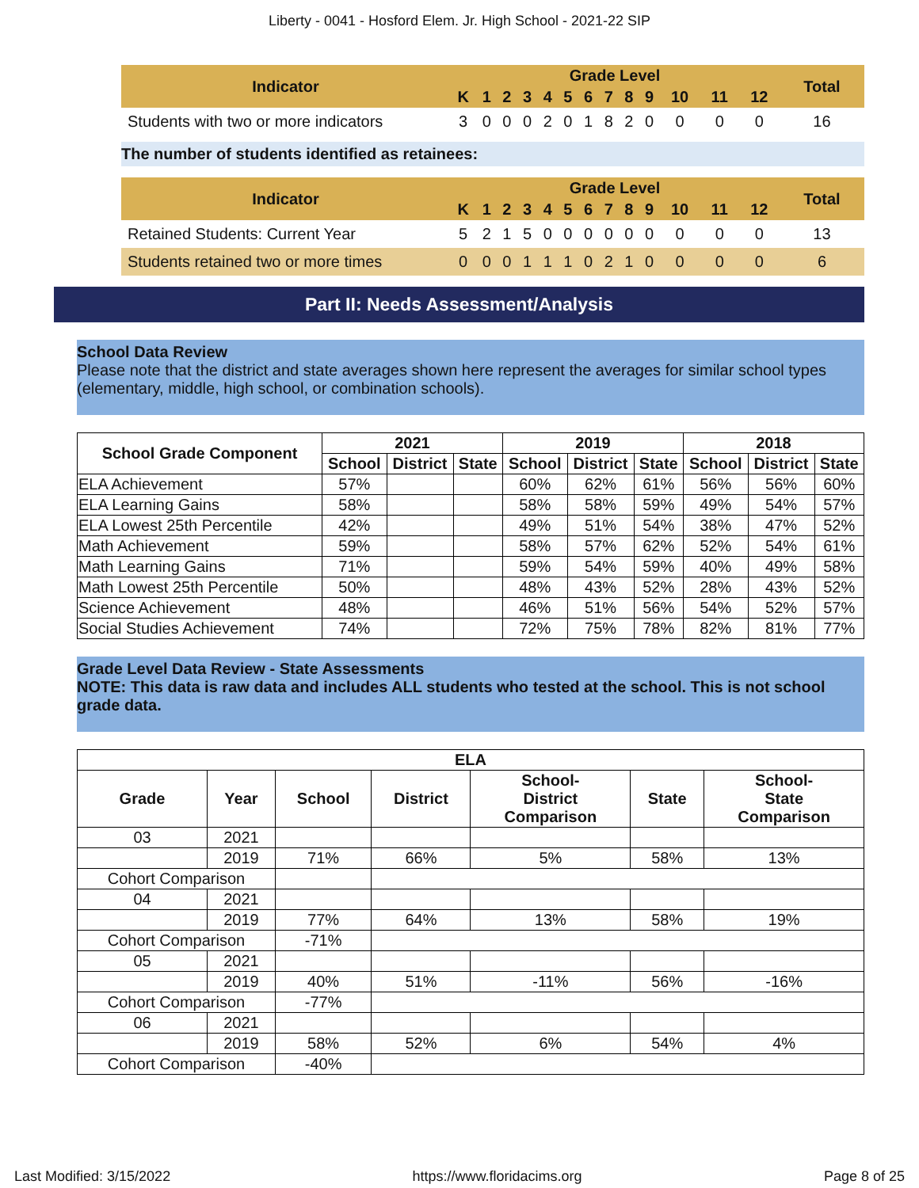Liberty - 0041 - Hosford Elem. Jr. High School - 2021-22 SIP
| Indicator | Grade Level | | | | | | | | | | | | | Total |
| --- | --- | --- | --- | --- | --- | --- | --- | --- | --- | --- | --- | --- | --- | --- |
| | K | 1 | 2 | 3 | 4 | 5 | 6 | 7 | 8 | 9 | 10 | 11 | 12 | |
| Students with two or more indicators | 3 | 0 | 0 | 0 | 2 | 0 | 1 | 8 | 2 | 0 | 0 | 0 | 0 | 16 |
The number of students identified as retainees:
| Indicator | Grade Level | | | | | | | | | | | | | Total |
| --- | --- | --- | --- | --- | --- | --- | --- | --- | --- | --- | --- | --- | --- | --- |
| | K | 1 | 2 | 3 | 4 | 5 | 6 | 7 | 8 | 9 | 10 | 11 | 12 | |
| Retained Students: Current Year | 5 | 2 | 1 | 5 | 0 | 0 | 0 | 0 | 0 | 0 | 0 | 0 | 0 | 13 |
| Students retained two or more times | 0 | 0 | 0 | 1 | 1 | 1 | 0 | 2 | 1 | 0 | 0 | 0 | 0 | 6 |
Part II: Needs Assessment/Analysis
School Data Review
Please note that the district and state averages shown here represent the averages for similar school types (elementary, middle, high school, or combination schools).
| School Grade Component | 2021 | | | 2019 | | | 2018 | | |
| --- | --- | --- | --- | --- | --- | --- | --- | --- | --- |
| | School | District | State | School | District | State | School | District | State |
| ELA Achievement | 57% | | | 60% | 62% | 61% | 56% | 56% | 60% |
| ELA Learning Gains | 58% | | | 58% | 58% | 59% | 49% | 54% | 57% |
| ELA Lowest 25th Percentile | 42% | | | 49% | 51% | 54% | 38% | 47% | 52% |
| Math Achievement | 59% | | | 58% | 57% | 62% | 52% | 54% | 61% |
| Math Learning Gains | 71% | | | 59% | 54% | 59% | 40% | 49% | 58% |
| Math Lowest 25th Percentile | 50% | | | 48% | 43% | 52% | 28% | 43% | 52% |
| Science Achievement | 48% | | | 46% | 51% | 56% | 54% | 52% | 57% |
| Social Studies Achievement | 74% | | | 72% | 75% | 78% | 82% | 81% | 77% |
Grade Level Data Review - State Assessments
NOTE: This data is raw data and includes ALL students who tested at the school. This is not school grade data.
| ELA | | | | | | |
| --- | --- | --- | --- | --- | --- | --- |
| Grade | Year | School | District | School- District Comparison | State | School- State Comparison |
| 03 | 2021 | | | | | |
| | 2019 | 71% | 66% | 5% | 58% | 13% |
| Cohort Comparison | | | | | | |
| 04 | 2021 | | | | | |
| | 2019 | 77% | 64% | 13% | 58% | 19% |
| Cohort Comparison | | -71% | | | | |
| 05 | 2021 | | | | | |
| | 2019 | 40% | 51% | -11% | 56% | -16% |
| Cohort Comparison | | -77% | | | | |
| 06 | 2021 | | | | | |
| | 2019 | 58% | 52% | 6% | 54% | 4% |
| Cohort Comparison | | -40% | | | | |
Last Modified: 3/15/2022 https://www.floridacims.org Page 8 of 25